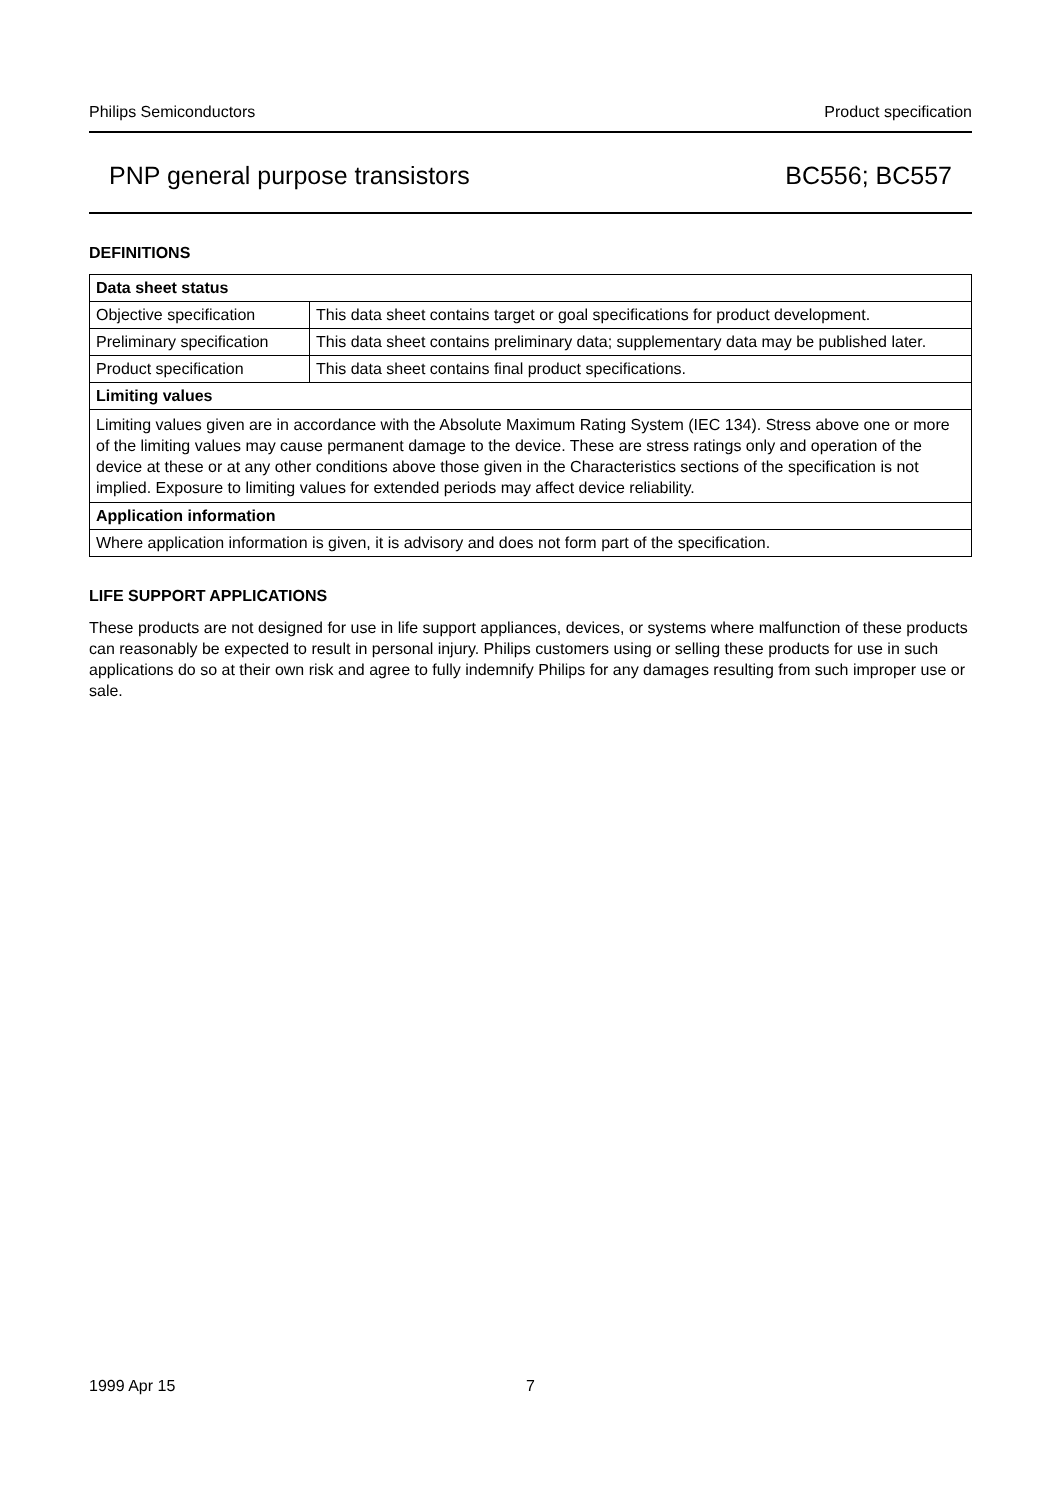Philips Semiconductors Product specification
PNP general purpose transistors BC556; BC557
DEFINITIONS
| Data sheet status | |
| --- | --- |
| Objective specification | This data sheet contains target or goal specifications for product development. |
| Preliminary specification | This data sheet contains preliminary data; supplementary data may be published later. |
| Product specification | This data sheet contains final product specifications. |
| Limiting values | |
| Limiting values given are in accordance with the Absolute Maximum Rating System (IEC 134). Stress above one or more of the limiting values may cause permanent damage to the device. These are stress ratings only and operation of the device at these or at any other conditions above those given in the Characteristics sections of the specification is not implied. Exposure to limiting values for extended periods may affect device reliability. | |
| Application information | |
| Where application information is given, it is advisory and does not form part of the specification. | |
LIFE SUPPORT APPLICATIONS
These products are not designed for use in life support appliances, devices, or systems where malfunction of these products can reasonably be expected to result in personal injury. Philips customers using or selling these products for use in such applications do so at their own risk and agree to fully indemnify Philips for any damages resulting from such improper use or sale.
1999 Apr 15 7